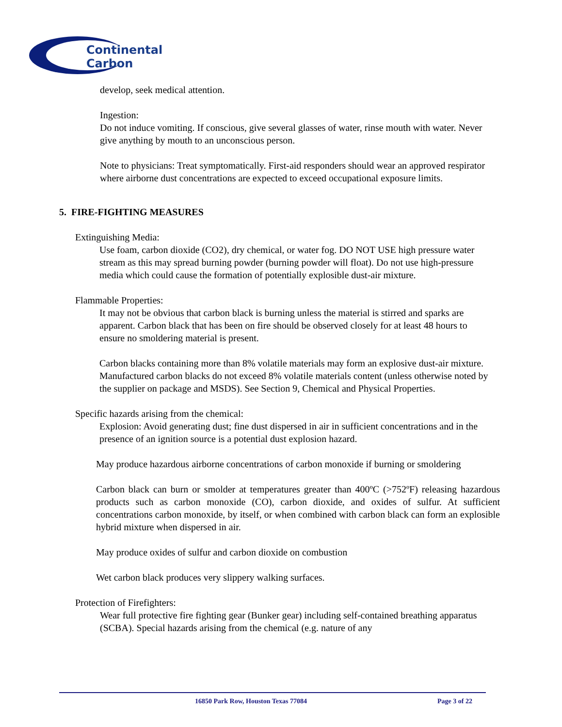Continental
Carbon
develop, seek medical attention.
Ingestion:
Do not induce vomiting. If conscious, give several glasses of water, rinse mouth with water. Never give anything by mouth to an unconscious person.
Note to physicians: Treat symptomatically. First-aid responders should wear an approved respirator where airborne dust concentrations are expected to exceed occupational exposure limits.
5. FIRE-FIGHTING MEASURES
Extinguishing Media:
Use foam, carbon dioxide (CO2), dry chemical, or water fog. DO NOT USE high pressure water stream as this may spread burning powder (burning powder will float). Do not use high-pressure media which could cause the formation of potentially explosible dust-air mixture.
Flammable Properties:
It may not be obvious that carbon black is burning unless the material is stirred and sparks are apparent. Carbon black that has been on fire should be observed closely for at least 48 hours to ensure no smoldering material is present.
Carbon blacks containing more than 8% volatile materials may form an explosive dust-air mixture. Manufactured carbon blacks do not exceed 8% volatile materials content (unless otherwise noted by the supplier on package and MSDS). See Section 9, Chemical and Physical Properties.
Specific hazards arising from the chemical:
Explosion: Avoid generating dust; fine dust dispersed in air in sufficient concentrations and in the presence of an ignition source is a potential dust explosion hazard.
May produce hazardous airborne concentrations of carbon monoxide if burning or smoldering
Carbon black can burn or smolder at temperatures greater than 400ºC (>752ºF) releasing hazardous products such as carbon monoxide (CO), carbon dioxide, and oxides of sulfur. At sufficient concentrations carbon monoxide, by itself, or when combined with carbon black can form an explosible hybrid mixture when dispersed in air.
May produce oxides of sulfur and carbon dioxide on combustion
Wet carbon black produces very slippery walking surfaces.
Protection of Firefighters:
Wear full protective fire fighting gear (Bunker gear) including self-contained breathing apparatus (SCBA). Special hazards arising from the chemical (e.g. nature of any
16850 Park Row, Houston Texas 77084 Page 3 of 22